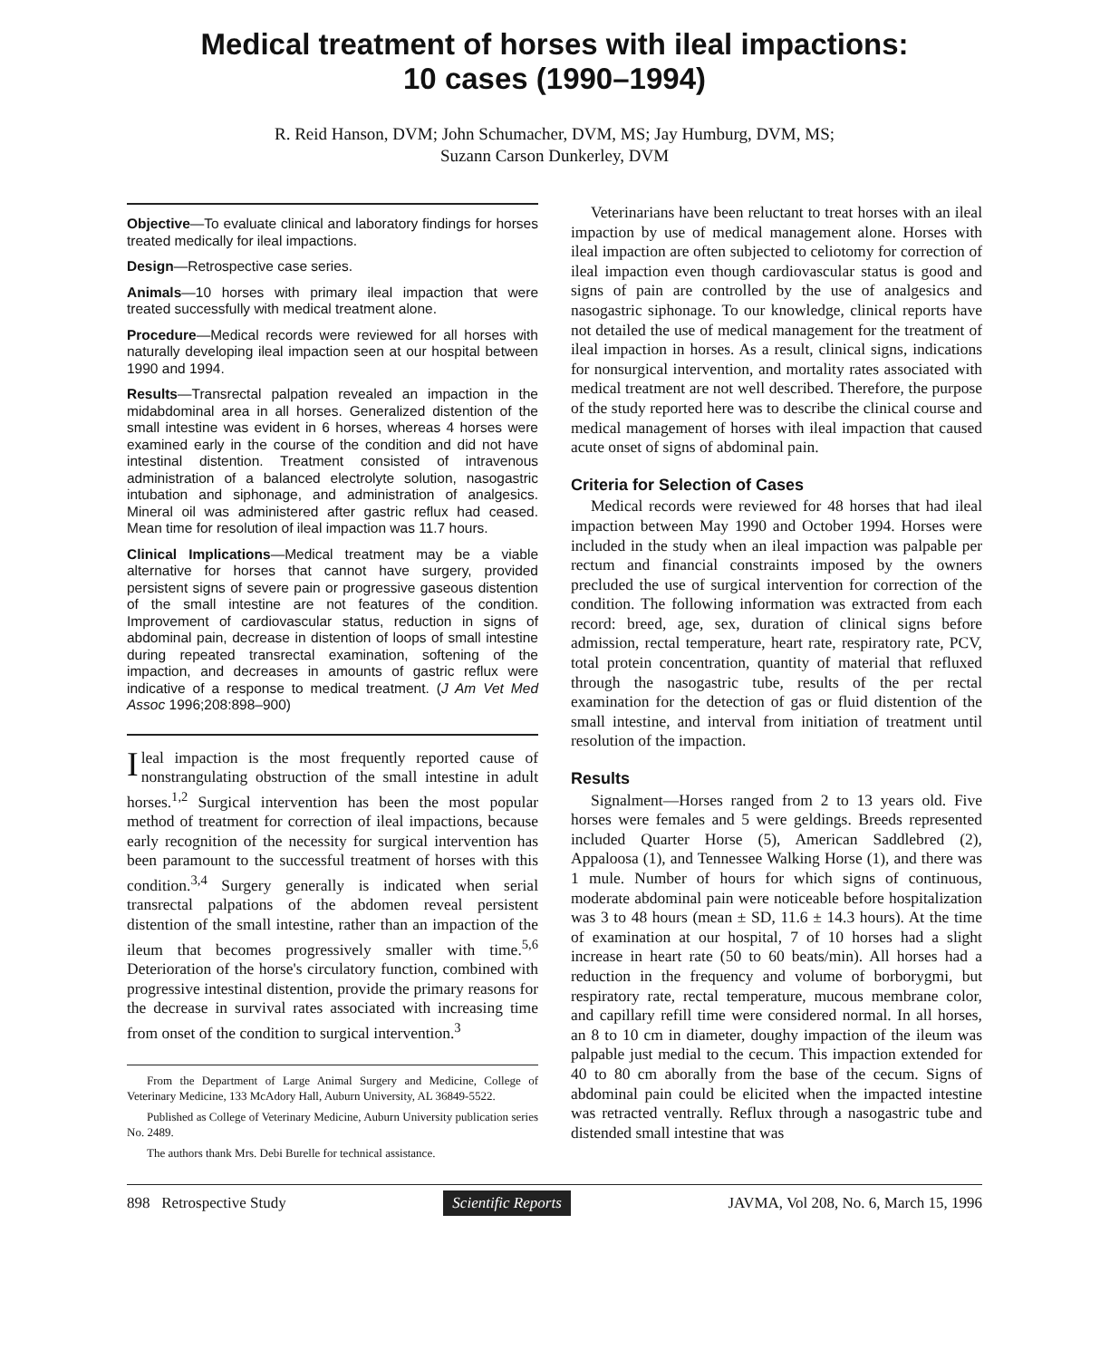Medical treatment of horses with ileal impactions:
10 cases (1990–1994)
R. Reid Hanson, DVM; John Schumacher, DVM, MS; Jay Humburg, DVM, MS;
Suzann Carson Dunkerley, DVM
Objective—To evaluate clinical and laboratory findings for horses treated medically for ileal impactions.
Design—Retrospective case series.
Animals—10 horses with primary ileal impaction that were treated successfully with medical treatment alone.
Procedure—Medical records were reviewed for all horses with naturally developing ileal impaction seen at our hospital between 1990 and 1994.
Results—Transrectal palpation revealed an impaction in the midabdominal area in all horses. Generalized distention of the small intestine was evident in 6 horses, whereas 4 horses were examined early in the course of the condition and did not have intestinal distention. Treatment consisted of intravenous administration of a balanced electrolyte solution, nasogastric intubation and siphonage, and administration of analgesics. Mineral oil was administered after gastric reflux had ceased. Mean time for resolution of ileal impaction was 11.7 hours.
Clinical Implications—Medical treatment may be a viable alternative for horses that cannot have surgery, provided persistent signs of severe pain or progressive gaseous distention of the small intestine are not features of the condition. Improvement of cardiovascular status, reduction in signs of abdominal pain, decrease in distention of loops of small intestine during repeated transrectal examination, softening of the impaction, and decreases in amounts of gastric reflux were indicative of a response to medical treatment. (J Am Vet Med Assoc 1996;208:898–900)
Ileal impaction is the most frequently reported cause of nonstrangulating obstruction of the small intestine in adult horses.<sup>1,2</sup> Surgical intervention has been the most popular method of treatment for correction of ileal impactions, because early recognition of the necessity for surgical intervention has been paramount to the successful treatment of horses with this condition.<sup>3,4</sup> Surgery generally is indicated when serial transrectal palpations of the abdomen reveal persistent distention of the small intestine, rather than an impaction of the ileum that becomes progressively smaller with time.<sup>5,6</sup> Deterioration of the horse's circulatory function, combined with progressive intestinal distention, provide the primary reasons for the decrease in survival rates associated with increasing time from onset of the condition to surgical intervention.<sup>3</sup>
From the Department of Large Animal Surgery and Medicine, College of Veterinary Medicine, 133 McAdory Hall, Auburn University, AL 36849-5522.
Published as College of Veterinary Medicine, Auburn University publication series No. 2489.
The authors thank Mrs. Debi Burelle for technical assistance.
Veterinarians have been reluctant to treat horses with an ileal impaction by use of medical management alone. Horses with ileal impaction are often subjected to celiotomy for correction of ileal impaction even though cardiovascular status is good and signs of pain are controlled by the use of analgesics and nasogastric siphonage. To our knowledge, clinical reports have not detailed the use of medical management for the treatment of ileal impaction in horses. As a result, clinical signs, indications for nonsurgical intervention, and mortality rates associated with medical treatment are not well described. Therefore, the purpose of the study reported here was to describe the clinical course and medical management of horses with ileal impaction that caused acute onset of signs of abdominal pain.
Criteria for Selection of Cases
Medical records were reviewed for 48 horses that had ileal impaction between May 1990 and October 1994. Horses were included in the study when an ileal impaction was palpable per rectum and financial constraints imposed by the owners precluded the use of surgical intervention for correction of the condition. The following information was extracted from each record: breed, age, sex, duration of clinical signs before admission, rectal temperature, heart rate, respiratory rate, PCV, total protein concentration, quantity of material that refluxed through the nasogastric tube, results of the per rectal examination for the detection of gas or fluid distention of the small intestine, and interval from initiation of treatment until resolution of the impaction.
Results
Signalment—Horses ranged from 2 to 13 years old. Five horses were females and 5 were geldings. Breeds represented included Quarter Horse (5), American Saddlebred (2), Appaloosa (1), and Tennessee Walking Horse (1), and there was 1 mule. Number of hours for which signs of continuous, moderate abdominal pain were noticeable before hospitalization was 3 to 48 hours (mean ± SD, 11.6 ± 14.3 hours). At the time of examination at our hospital, 7 of 10 horses had a slight increase in heart rate (50 to 60 beats/min). All horses had a reduction in the frequency and volume of borborygmi, but respiratory rate, rectal temperature, mucous membrane color, and capillary refill time were considered normal. In all horses, an 8 to 10 cm in diameter, doughy impaction of the ileum was palpable just medial to the cecum. This impaction extended for 40 to 80 cm aborally from the base of the cecum. Signs of abdominal pain could be elicited when the impacted intestine was retracted ventrally. Reflux through a nasogastric tube and distended small intestine that was
898 Retrospective Study Scientific Reports JAVMA, Vol 208, No. 6, March 15, 1996